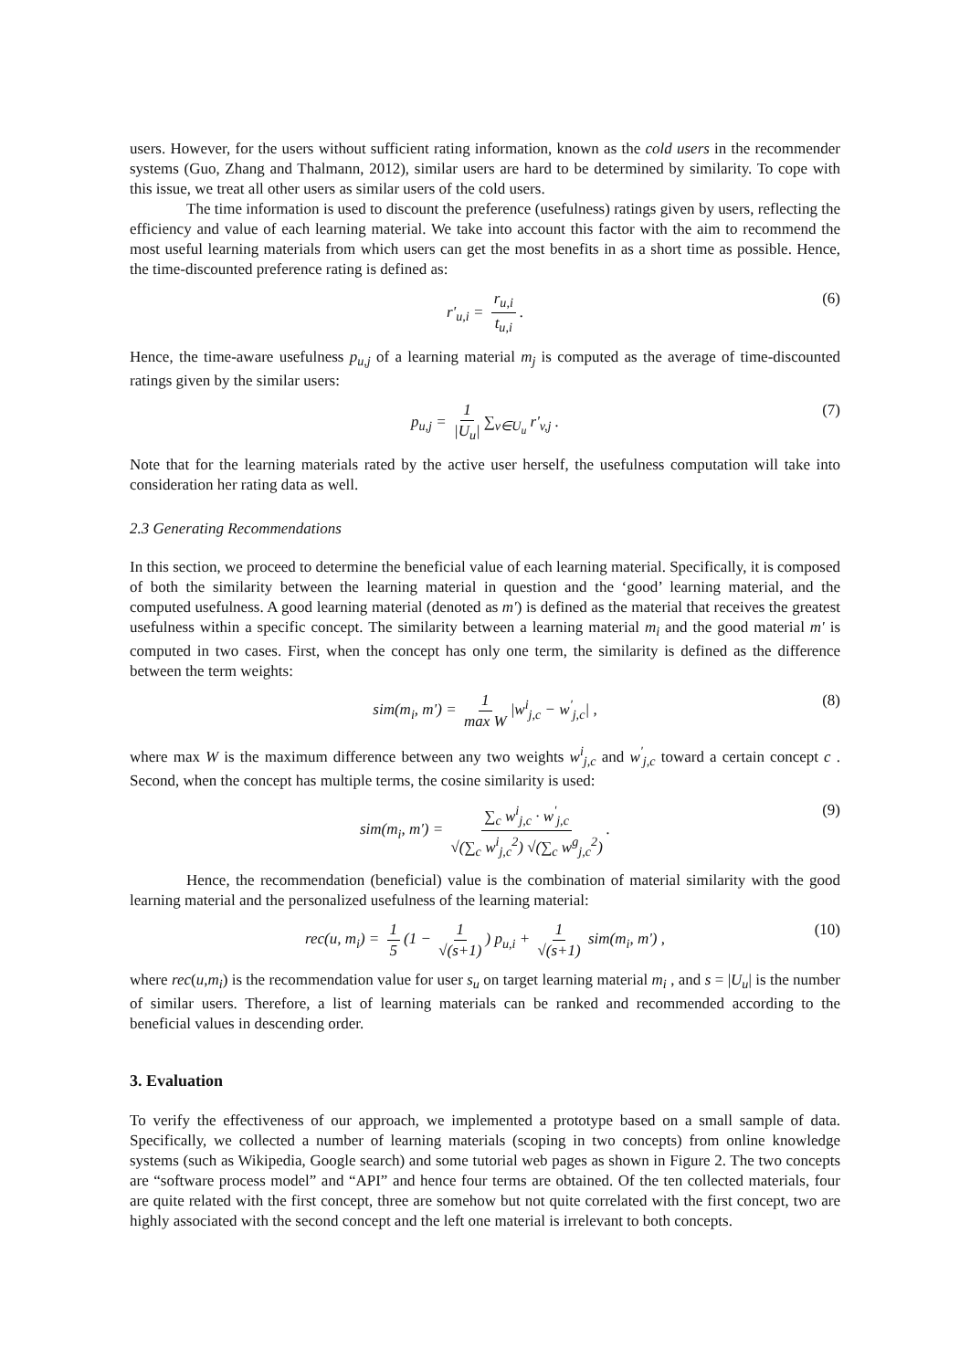users. However, for the users without sufficient rating information, known as the cold users in the recommender systems (Guo, Zhang and Thalmann, 2012), similar users are hard to be determined by similarity. To cope with this issue, we treat all other users as similar users of the cold users.
The time information is used to discount the preference (usefulness) ratings given by users, reflecting the efficiency and value of each learning material. We take into account this factor with the aim to recommend the most useful learning materials from which users can get the most benefits in as a short time as possible. Hence, the time-discounted preference rating is defined as:
r'<sub>u,i</sub> = r<sub>u,i</sub> t<sub>u,i</sub>. (6)
Hence, the time-aware usefulness p<sub>u,j</sub> of a learning material m<sub>j</sub> is computed as the average of time-discounted ratings given by the similar users:
p<sub>u,j</sub> = 1 |U<sub>u</sub>| ∑<sub>v∈U<sub>u</sub></sub> r'<sub>v,j</sub> . (7)
Note that for the learning materials rated by the active user herself, the usefulness computation will take into consideration her rating data as well.
2.3 Generating Recommendations
In this section, we proceed to determine the beneficial value of each learning material. Specifically, it is composed of both the similarity between the learning material in question and the ‘good’ learning material, and the computed usefulness. A good learning material (denoted as m') is defined as the material that receives the greatest usefulness within a specific concept. The similarity between a learning material m<sub>i</sub> and the good material m' is computed in two cases. First, when the concept has only one term, the similarity is defined as the difference between the term weights:
sim(m<sub>i</sub>, m') = 1 max W |w<sup>i</sup><sub>j,c</sub> − w<sup>'</sup><sub>j,c</sub>| , (8)
where max W is the maximum difference between any two weights w<sup>i</sup><sub>j,c</sub> and w<sup>'</sup><sub>j,c</sub> toward a certain concept c . Second, when the concept has multiple terms, the cosine similarity is used:
sim(m<sub>i</sub>, m') = ∑<sub>c</sub> w<sup>i</sup><sub>j,c</sub> · w<sup>'</sup><sub>j,c</sub> √(∑<sub>c</sub> w<sup>i</sup><sub>j,c</sub><sup>2</sup>) √(∑<sub>c</sub> w<sup>g</sup><sub>j,c</sub><sup>2</sup>). (9)
Hence, the recommendation (beneficial) value is the combination of material similarity with the good learning material and the personalized usefulness of the learning material:
rec(u, m<sub>i</sub>) = 1 5 (1 − 1 √(s+1)) p<sub>u,i</sub> + 1 √(s+1) sim(m<sub>i</sub>, m') , (10)
where rec(u,m<sub>i</sub>) is the recommendation value for user s<sub>u</sub> on target learning material m<sub>i</sub> , and s = |U<sub>u</sub>| is the number of similar users. Therefore, a list of learning materials can be ranked and recommended according to the beneficial values in descending order.
3. Evaluation
To verify the effectiveness of our approach, we implemented a prototype based on a small sample of data. Specifically, we collected a number of learning materials (scoping in two concepts) from online knowledge systems (such as Wikipedia, Google search) and some tutorial web pages as shown in Figure 2. The two concepts are “software process model” and “API” and hence four terms are obtained. Of the ten collected materials, four are quite related with the first concept, three are somehow but not quite correlated with the first concept, two are highly associated with the second concept and the left one material is irrelevant to both concepts.